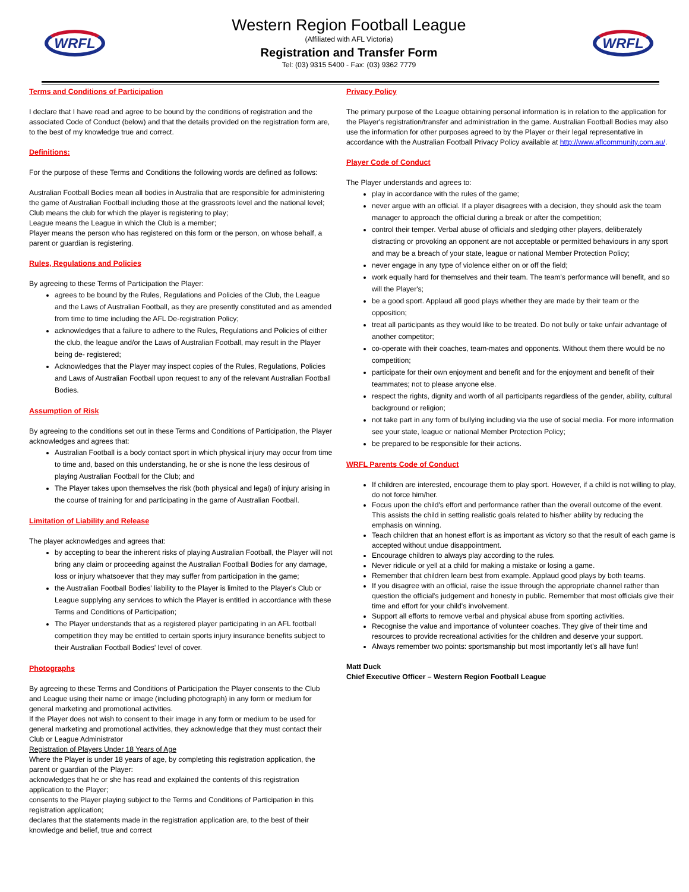WRFL
Western Region Football League
(Affiliated with AFL Victoria)
Registration and Transfer Form
Tel: (03) 9315 5400 - Fax: (03) 9362 7779
WRFL
Terms and Conditions of Participation
I declare that I have read and agree to be bound by the conditions of registration and the associated Code of Conduct (below) and that the details provided on the registration form are, to the best of my knowledge true and correct.
Definitions:
For the purpose of these Terms and Conditions the following words are defined as follows:
Australian Football Bodies mean all bodies in Australia that are responsible for administering the game of Australian Football including those at the grassroots level and the national level;
Club means the club for which the player is registering to play;
League means the League in which the Club is a member;
Player means the person who has registered on this form or the person, on whose behalf, a parent or guardian is registering.
Rules, Regulations and Policies
By agreeing to these Terms of Participation the Player:
agrees to be bound by the Rules, Regulations and Policies of the Club, the League and the Laws of Australian Football, as they are presently constituted and as amended from time to time including the AFL De-registration Policy;
acknowledges that a failure to adhere to the Rules, Regulations and Policies of either the club, the league and/or the Laws of Australian Football, may result in the Player being de- registered;
Acknowledges that the Player may inspect copies of the Rules, Regulations, Policies and Laws of Australian Football upon request to any of the relevant Australian Football Bodies.
Assumption of Risk
By agreeing to the conditions set out in these Terms and Conditions of Participation, the Player acknowledges and agrees that:
Australian Football is a body contact sport in which physical injury may occur from time to time and, based on this understanding, he or she is none the less desirous of playing Australian Football for the Club; and
The Player takes upon themselves the risk (both physical and legal) of injury arising in the course of training for and participating in the game of Australian Football.
Limitation of Liability and Release
The player acknowledges and agrees that:
by accepting to bear the inherent risks of playing Australian Football, the Player will not bring any claim or proceeding against the Australian Football Bodies for any damage, loss or injury whatsoever that they may suffer from participation in the game;
the Australian Football Bodies' liability to the Player is limited to the Player's Club or League supplying any services to which the Player is entitled in accordance with these Terms and Conditions of Participation;
The Player understands that as a registered player participating in an AFL football competition they may be entitled to certain sports injury insurance benefits subject to their Australian Football Bodies' level of cover.
Photographs
By agreeing to these Terms and Conditions of Participation the Player consents to the Club and League using their name or image (including photograph) in any form or medium for general marketing and promotional activities.
If the Player does not wish to consent to their image in any form or medium to be used for general marketing and promotional activities, they acknowledge that they must contact their Club or League Administrator
Registration of Players Under 18 Years of Age
Where the Player is under 18 years of age, by completing this registration application, the parent or guardian of the Player:
acknowledges that he or she has read and explained the contents of this registration application to the Player;
consents to the Player playing subject to the Terms and Conditions of Participation in this registration application;
declares that the statements made in the registration application are, to the best of their knowledge and belief, true and correct
Privacy Policy
The primary purpose of the League obtaining personal information is in relation to the application for the Player's registration/transfer and administration in the game. Australian Football Bodies may also use the information for other purposes agreed to by the Player or their legal representative in accordance with the Australian Football Privacy Policy available at http://www.aflcommunity.com.au/.
Player Code of Conduct
The Player understands and agrees to:
play in accordance with the rules of the game;
never argue with an official. If a player disagrees with a decision, they should ask the team manager to approach the official during a break or after the competition;
control their temper. Verbal abuse of officials and sledging other players, deliberately distracting or provoking an opponent are not acceptable or permitted behaviours in any sport and may be a breach of your state, league or national Member Protection Policy;
never engage in any type of violence either on or off the field;
work equally hard for themselves and their team. The team's performance will benefit, and so will the Player's;
be a good sport. Applaud all good plays whether they are made by their team or the opposition;
treat all participants as they would like to be treated. Do not bully or take unfair advantage of another competitor;
co-operate with their coaches, team-mates and opponents. Without them there would be no competition;
participate for their own enjoyment and benefit and for the enjoyment and benefit of their teammates; not to please anyone else.
respect the rights, dignity and worth of all participants regardless of the gender, ability, cultural background or religion;
not take part in any form of bullying including via the use of social media. For more information see your state, league or national Member Protection Policy;
be prepared to be responsible for their actions.
WRFL Parents Code of Conduct
If children are interested, encourage them to play sport. However, if a child is not willing to play, do not force him/her.
Focus upon the child's effort and performance rather than the overall outcome of the event. This assists the child in setting realistic goals related to his/her ability by reducing the emphasis on winning.
Teach children that an honest effort is as important as victory so that the result of each game is accepted without undue disappointment.
Encourage children to always play according to the rules.
Never ridicule or yell at a child for making a mistake or losing a game.
Remember that children learn best from example. Applaud good plays by both teams.
If you disagree with an official, raise the issue through the appropriate channel rather than question the official's judgement and honesty in public. Remember that most officials give their time and effort for your child's involvement.
Support all efforts to remove verbal and physical abuse from sporting activities.
Recognise the value and importance of volunteer coaches. They give of their time and resources to provide recreational activities for the children and deserve your support.
Always remember two points: sportsmanship but most importantly let's all have fun!
Matt Duck
Chief Executive Officer – Western Region Football League